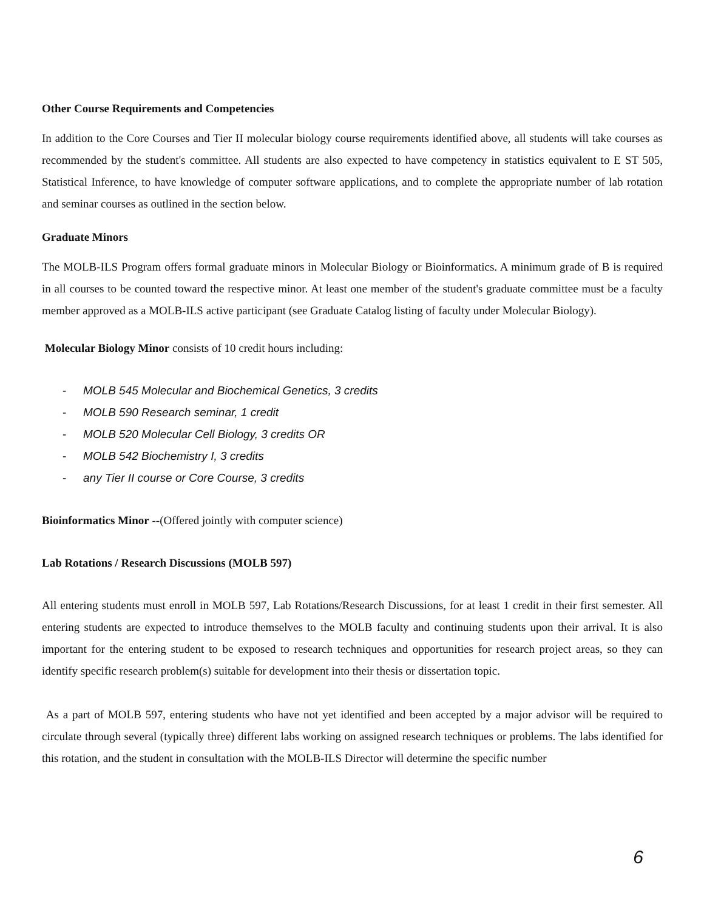Other Course Requirements and Competencies
In addition to the Core Courses and Tier II molecular biology course requirements identified above, all students will take courses as recommended by the student's committee. All students are also expected to have competency in statistics equivalent to E ST 505, Statistical Inference, to have knowledge of computer software applications, and to complete the appropriate number of lab rotation and seminar courses as outlined in the section below.
Graduate Minors
The MOLB-ILS Program offers formal graduate minors in Molecular Biology or Bioinformatics. A minimum grade of B is required in all courses to be counted toward the respective minor. At least one member of the student's graduate committee must be a faculty member approved as a MOLB-ILS active participant (see Graduate Catalog listing of faculty under Molecular Biology).
Molecular Biology Minor consists of 10 credit hours including:
- MOLB 545 Molecular and Biochemical Genetics, 3 credits
- MOLB 590 Research seminar, 1 credit
- MOLB 520 Molecular Cell Biology, 3 credits OR
- MOLB 542 Biochemistry I, 3 credits
- any Tier II course or Core Course, 3 credits
Bioinformatics Minor --(Offered jointly with computer science)
Lab Rotations / Research Discussions (MOLB 597)
All entering students must enroll in MOLB 597, Lab Rotations/Research Discussions, for at least 1 credit in their first semester. All entering students are expected to introduce themselves to the MOLB faculty and continuing students upon their arrival. It is also important for the entering student to be exposed to research techniques and opportunities for research project areas, so they can identify specific research problem(s) suitable for development into their thesis or dissertation topic.
As a part of MOLB 597, entering students who have not yet identified and been accepted by a major advisor will be required to circulate through several (typically three) different labs working on assigned research techniques or problems. The labs identified for this rotation, and the student in consultation with the MOLB-ILS Director will determine the specific number
6